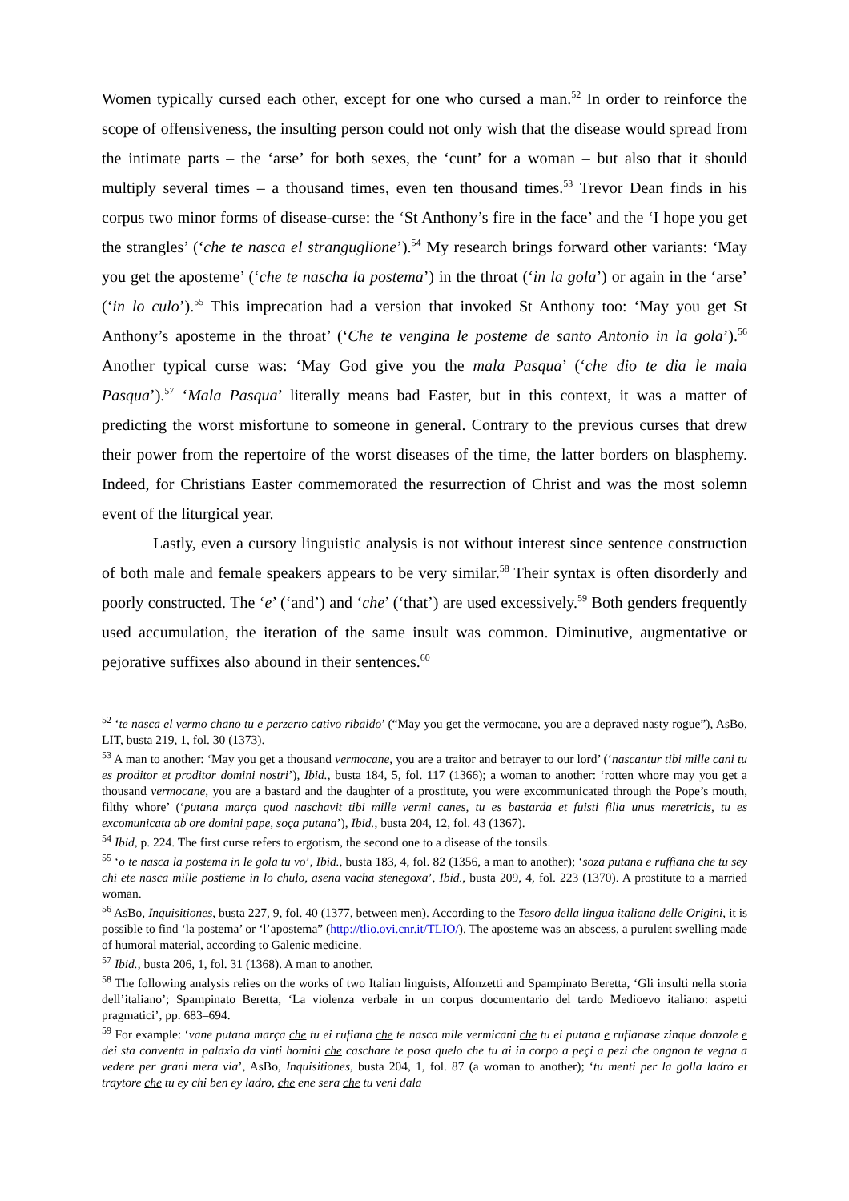Women typically cursed each other, except for one who cursed a man.<sup>52</sup> In order to reinforce the scope of offensiveness, the insulting person could not only wish that the disease would spread from the intimate parts – the ‘arse’ for both sexes, the ‘cunt’ for a woman – but also that it should multiply several times – a thousand times, even ten thousand times.<sup>53</sup> Trevor Dean finds in his corpus two minor forms of disease-curse: the ‘St Anthony’s fire in the face’ and the ‘I hope you get the strangles’ (‘che te nasca el stranguglione’).<sup>54</sup> My research brings forward other variants: ‘May you get the aposteme’ (‘che te nascha la postema’) in the throat (‘in la gola’) or again in the ‘arse’ (‘in lo culo’).<sup>55</sup> This imprecation had a version that invoked St Anthony too: ‘May you get St Anthony’s aposteme in the throat’ (‘Che te vengina le posteme de santo Antonio in la gola’).<sup>56</sup> Another typical curse was: ‘May God give you the mala Pasqua’ (‘che dio te dia le mala Pasqua’).<sup>57</sup> ‘Mala Pasqua’ literally means bad Easter, but in this context, it was a matter of predicting the worst misfortune to someone in general. Contrary to the previous curses that drew their power from the repertoire of the worst diseases of the time, the latter borders on blasphemy. Indeed, for Christians Easter commemorated the resurrection of Christ and was the most solemn event of the liturgical year.
Lastly, even a cursory linguistic analysis is not without interest since sentence construction of both male and female speakers appears to be very similar.<sup>58</sup> Their syntax is often disorderly and poorly constructed. The ‘e’ (‘and’) and ‘che’ (‘that’) are used excessively.<sup>59</sup> Both genders frequently used accumulation, the iteration of the same insult was common. Diminutive, augmentative or pejorative suffixes also abound in their sentences.<sup>60</sup>
<sup>52</sup> ‘te nasca el vermo chano tu e perzerto cativo ribaldo’ (“May you get the vermocane, you are a depraved nasty rogue”), AsBo, LIT, busta 219, 1, fol. 30 (1373).
<sup>53</sup> A man to another: ‘May you get a thousand vermocane, you are a traitor and betrayer to our lord’ (‘nascantur tibi mille cani tu es proditor et proditor domini nostri’), Ibid., busta 184, 5, fol. 117 (1366); a woman to another: ‘rotten whore may you get a thousand vermocane, you are a bastard and the daughter of a prostitute, you were excommunicated through the Pope’s mouth, filthy whore’ (‘putana marça quod naschavit tibi mille vermi canes, tu es bastarda et fuisti filia unus meretricis, tu es excomunicata ab ore domini pape, soça putana’), Ibid., busta 204, 12, fol. 43 (1367).
<sup>54</sup> Ibid, p. 224. The first curse refers to ergotism, the second one to a disease of the tonsils.
<sup>55</sup> ‘o te nasca la postema in le gola tu vo’, Ibid., busta 183, 4, fol. 82 (1356, a man to another); ‘soza putana e ruffiana che tu sey chi ete nasca mille postieme in lo chulo, asena vacha stenegoxa’, Ibid., busta 209, 4, fol. 223 (1370). A prostitute to a married woman.
<sup>56</sup> AsBo, Inquisitiones, busta 227, 9, fol. 40 (1377, between men). According to the Tesoro della lingua italiana delle Origini, it is possible to find ‘la postema’ or ‘l’apostema” (http://tlio.ovi.cnr.it/TLIO/). The aposteme was an abscess, a purulent swelling made of humoral material, according to Galenic medicine.
<sup>57</sup> Ibid., busta 206, 1, fol. 31 (1368). A man to another.
<sup>58</sup> The following analysis relies on the works of two Italian linguists, Alfonzetti and Spampinato Beretta, ‘Gli insulti nella storia dell’italiano’; Spampinato Beretta, ‘La violenza verbale in un corpus documentario del tardo Medioevo italiano: aspetti pragmatici’, pp. 683–694.
<sup>59</sup> For example: ‘vane putana marça che tu ei rufiana che te nasca mile vermicani che tu ei putana e rufianase zinque donzole e dei sta conventa in palaxio da vinti homini che caschare te posa quelo che tu ai in corpo a peçi a pezi che ongnon te vegna a vedere per grani mera via’, AsBo, Inquisitiones, busta 204, 1, fol. 87 (a woman to another); ‘tu menti per la golla ladro et traytore che tu ey chi ben ey ladro, che ene sera che tu veni dala